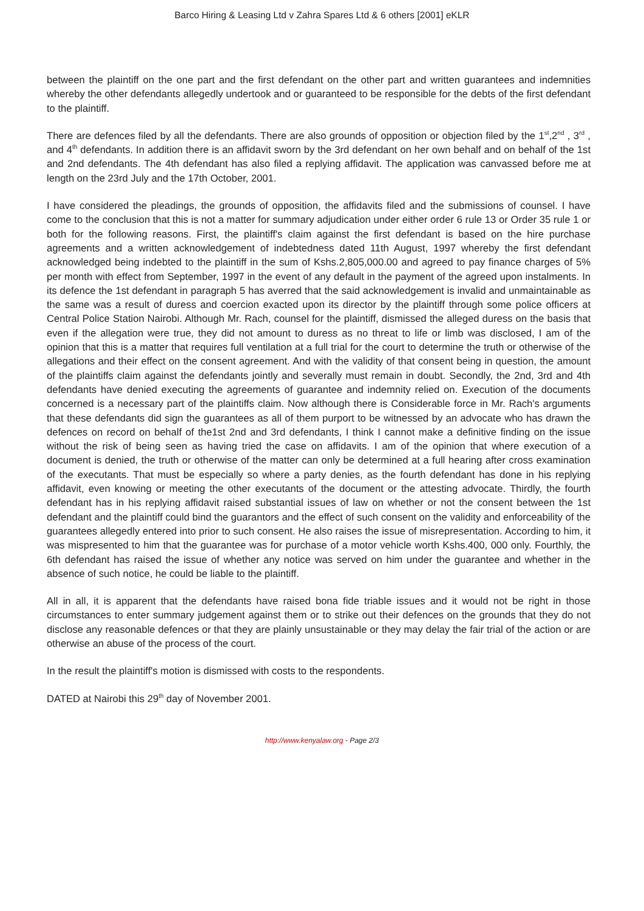Barco Hiring & Leasing Ltd v Zahra Spares Ltd & 6 others [2001] eKLR
between the plaintiff on the one part and the first defendant on the other part and written guarantees and indemnities whereby the other defendants allegedly undertook and or guaranteed to be responsible for the debts of the first defendant to the plaintiff.
There are defences filed by all the defendants. There are also grounds of opposition or objection filed by the 1<sup>st</sup>,2<sup>nd</sup> , 3<sup>rd</sup> , and 4<sup>th</sup> defendants. In addition there is an affidavit sworn by the 3rd defendant on her own behalf and on behalf of the 1st and 2nd defendants. The 4th defendant has also filed a replying affidavit. The application was canvassed before me at length on the 23rd July and the 17th October, 2001.
I have considered the pleadings, the grounds of opposition, the affidavits filed and the submissions of counsel. I have come to the conclusion that this is not a matter for summary adjudication under either order 6 rule 13 or Order 35 rule 1 or both for the following reasons. First, the plaintiff's claim against the first defendant is based on the hire purchase agreements and a written acknowledgement of indebtedness dated 11th August, 1997 whereby the first defendant acknowledged being indebted to the plaintiff in the sum of Kshs.2,805,000.00 and agreed to pay finance charges of 5% per month with effect from September, 1997 in the event of any default in the payment of the agreed upon instalments. In its defence the 1st defendant in paragraph 5 has averred that the said acknowledgement is invalid and unmaintainable as the same was a result of duress and coercion exacted upon its director by the plaintiff through some police officers at Central Police Station Nairobi. Although Mr. Rach, counsel for the plaintiff, dismissed the alleged duress on the basis that even if the allegation were true, they did not amount to duress as no threat to life or limb was disclosed, I am of the opinion that this is a matter that requires full ventilation at a full trial for the court to determine the truth or otherwise of the allegations and their effect on the consent agreement. And with the validity of that consent being in question, the amount of the plaintiffs claim against the defendants jointly and severally must remain in doubt. Secondly, the 2nd, 3rd and 4th defendants have denied executing the agreements of guarantee and indemnity relied on. Execution of the documents concerned is a necessary part of the plaintiffs claim. Now although there is Considerable force in Mr. Rach's arguments that these defendants did sign the guarantees as all of them purport to be witnessed by an advocate who has drawn the defences on record on behalf of the1st 2nd and 3rd defendants, I think I cannot make a definitive finding on the issue without the risk of being seen as having tried the case on affidavits. I am of the opinion that where execution of a document is denied, the truth or otherwise of the matter can only be determined at a full hearing after cross examination of the executants. That must be especially so where a party denies, as the fourth defendant has done in his replying affidavit, even knowing or meeting the other executants of the document or the attesting advocate. Thirdly, the fourth defendant has in his replying affidavit raised substantial issues of law on whether or not the consent between the 1st defendant and the plaintiff could bind the guarantors and the effect of such consent on the validity and enforceability of the guarantees allegedly entered into prior to such consent. He also raises the issue of misrepresentation. According to him, it was mispresented to him that the guarantee was for purchase of a motor vehicle worth Kshs.400, 000 only. Fourthly, the 6th defendant has raised the issue of whether any notice was served on him under the guarantee and whether in the absence of such notice, he could be liable to the plaintiff.
All in all, it is apparent that the defendants have raised bona fide triable issues and it would not be right in those circumstances to enter summary judgement against them or to strike out their defences on the grounds that they do not disclose any reasonable defences or that they are plainly unsustainable or they may delay the fair trial of the action or are otherwise an abuse of the process of the court.
In the result the plaintiff's motion is dismissed with costs to the respondents.
DATED at Nairobi this 29<sup>th</sup> day of November 2001.
http://www.kenyalaw.org - Page 2/3